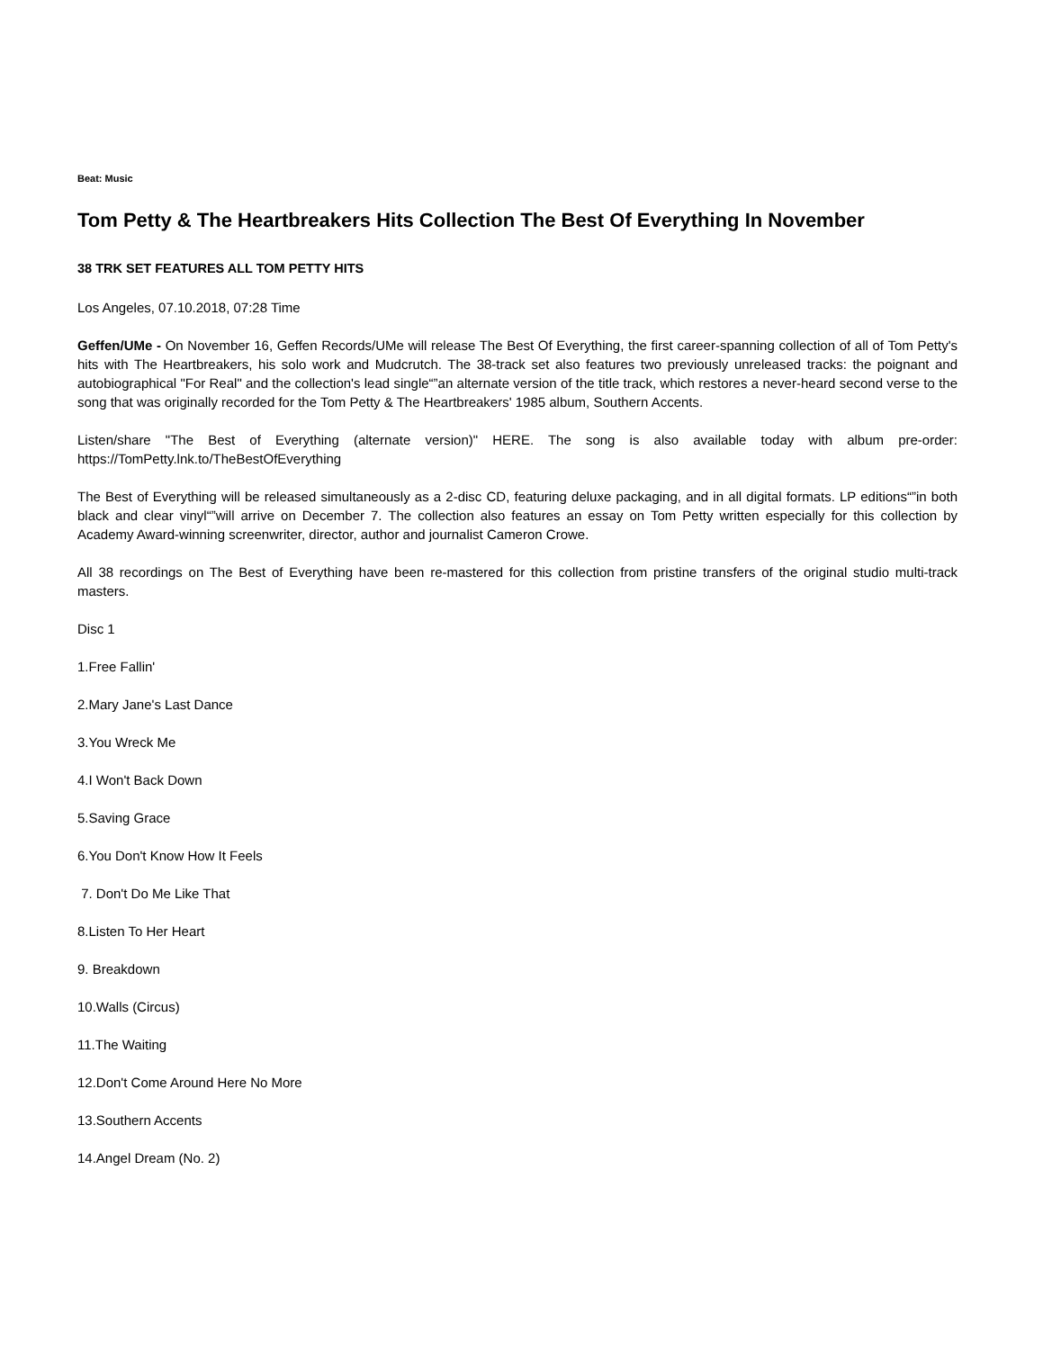Beat: Music
Tom Petty & The Heartbreakers Hits Collection The Best Of Everything In November
38 TRK SET FEATURES ALL TOM PETTY HITS
Los Angeles, 07.10.2018, 07:28 Time
Geffen/UMe - On November 16, Geffen Records/UMe will release The Best Of Everything, the first career-spanning collection of all of Tom Petty's hits with The Heartbreakers, his solo work and Mudcrutch. The 38-track set also features two previously unreleased tracks: the poignant and autobiographical "For Real" and the collection's lead single“”an alternate version of the title track, which restores a never-heard second verse to the song that was originally recorded for the Tom Petty & The Heartbreakers' 1985 album, Southern Accents.
Listen/share "The Best of Everything (alternate version)" HERE. The song is also available today with album pre-order: https://TomPetty.lnk.to/TheBestOfEverything
The Best of Everything will be released simultaneously as a 2-disc CD, featuring deluxe packaging, and in all digital formats. LP editions“”in both black and clear vinyl“”will arrive on December 7. The collection also features an essay on Tom Petty written especially for this collection by Academy Award-winning screenwriter, director, author and journalist Cameron Crowe.
All 38 recordings on The Best of Everything have been re-mastered for this collection from pristine transfers of the original studio multi-track masters.
Disc 1
1.Free Fallin'
2.Mary Jane's Last Dance
3.You Wreck Me
4.I Won't Back Down
5.Saving Grace
6.You Don't Know How It Feels
7. Don't Do Me Like That
8.Listen To Her Heart
9. Breakdown
10.Walls (Circus)
11.The Waiting
12.Don't Come Around Here No More
13.Southern Accents
14.Angel Dream (No. 2)